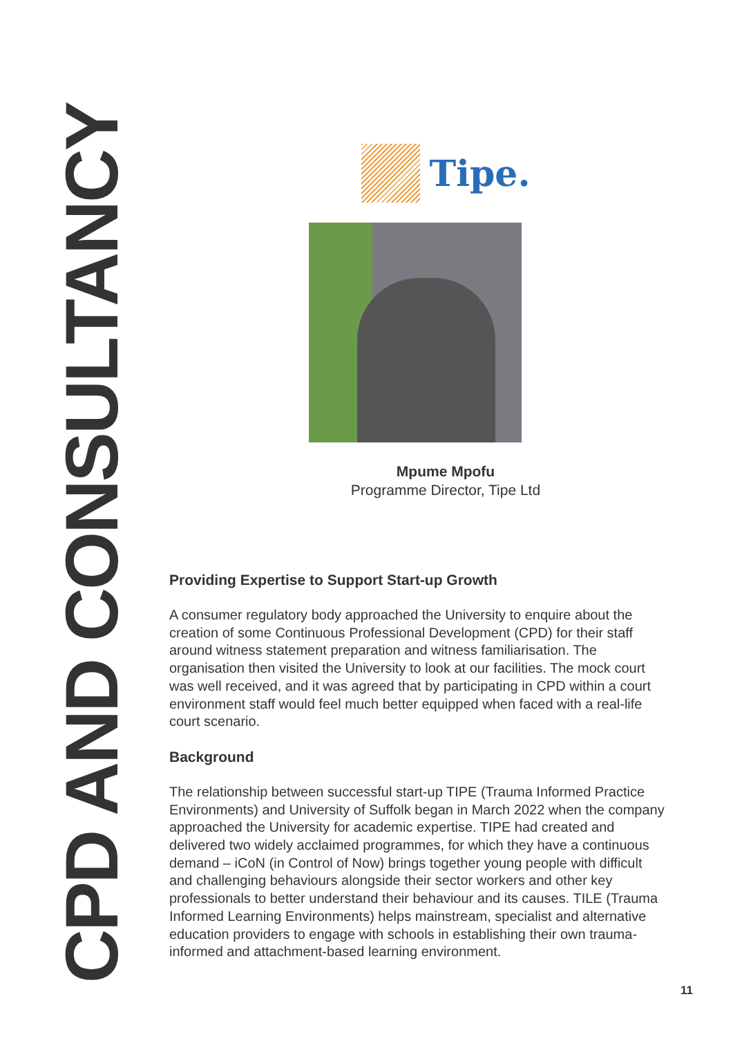CPD AND CONSULTANCY
Tipe.
Mpume Mpofu
Programme Director, Tipe Ltd
Providing Expertise to Support Start-up Growth
A consumer regulatory body approached the University to enquire about the creation of some Continuous Professional Development (CPD) for their staff around witness statement preparation and witness familiarisation. The organisation then visited the University to look at our facilities. The mock court was well received, and it was agreed that by participating in CPD within a court environment staff would feel much better equipped when faced with a real-life court scenario.
Background
The relationship between successful start-up TIPE (Trauma Informed Practice Environments) and University of Suffolk began in March 2022 when the company approached the University for academic expertise. TIPE had created and delivered two widely acclaimed programmes, for which they have a continuous demand – iCoN (in Control of Now) brings together young people with difficult and challenging behaviours alongside their sector workers and other key professionals to better understand their behaviour and its causes. TILE (Trauma Informed Learning Environments) helps mainstream, specialist and alternative education providers to engage with schools in establishing their own trauma-informed and attachment-based learning environment.
11